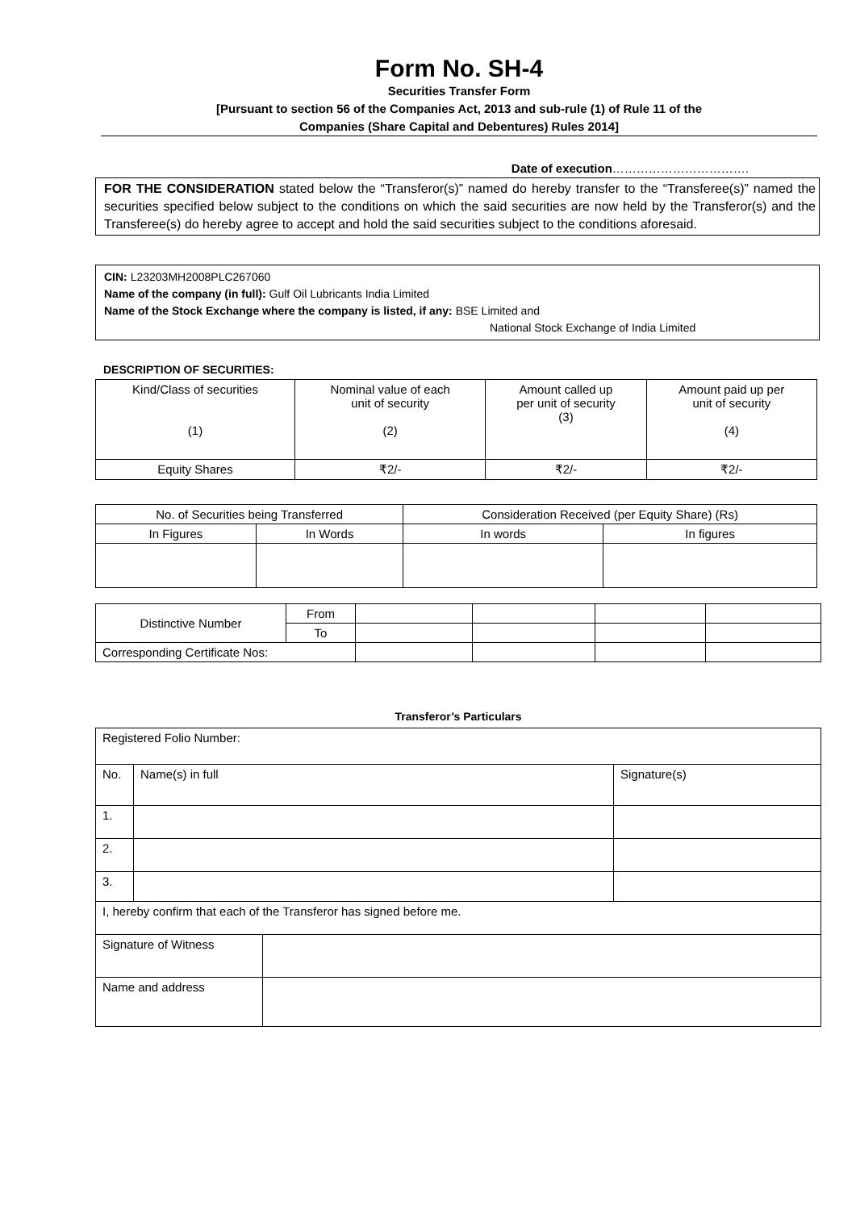Form No. SH-4
Securities Transfer Form
[Pursuant to section 56 of the Companies Act, 2013 and sub-rule (1) of Rule 11 of the
Companies (Share Capital and Debentures) Rules 2014]
Date of execution…………………………….
FOR THE CONSIDERATION stated below the “Transferor(s)” named do hereby transfer to the “Transferee(s)” named the securities specified below subject to the conditions on which the said securities are now held by the Transferor(s) and the Transferee(s) do hereby agree to accept and hold the said securities subject to the conditions aforesaid.
CIN: L23203MH2008PLC267060
Name of the company (in full): Gulf Oil Lubricants India Limited
Name of the Stock Exchange where the company is listed, if any: BSE Limited and
National Stock Exchange of India Limited
DESCRIPTION OF SECURITIES:
| Kind/Class of securities (1) | Nominal value of each unit of security (2) | Amount called up per unit of security (3) | Amount paid up per unit of security (4) |
| Equity Shares | ₹2/- | ₹2/- | ₹2/- |
| No. of Securities being Transferred | | Consideration Received (per Equity Share) (Rs) | |
| --- | --- | --- | --- |
| In Figures | In Words | In words | In figures |
| Distinctive Number | From | | | | |
| | To | | | | |
| Corresponding Certificate Nos: | | | | | |
Transferor’s Particulars
| Registered Folio Number: | | |
| No. | Name(s) in full | Signature(s) |
| 1. | | |
| 2. | | |
| 3. | | |
| I, hereby confirm that each of the Transferor has signed before me. | | |
| Signature of Witness | |
| Name and address | |